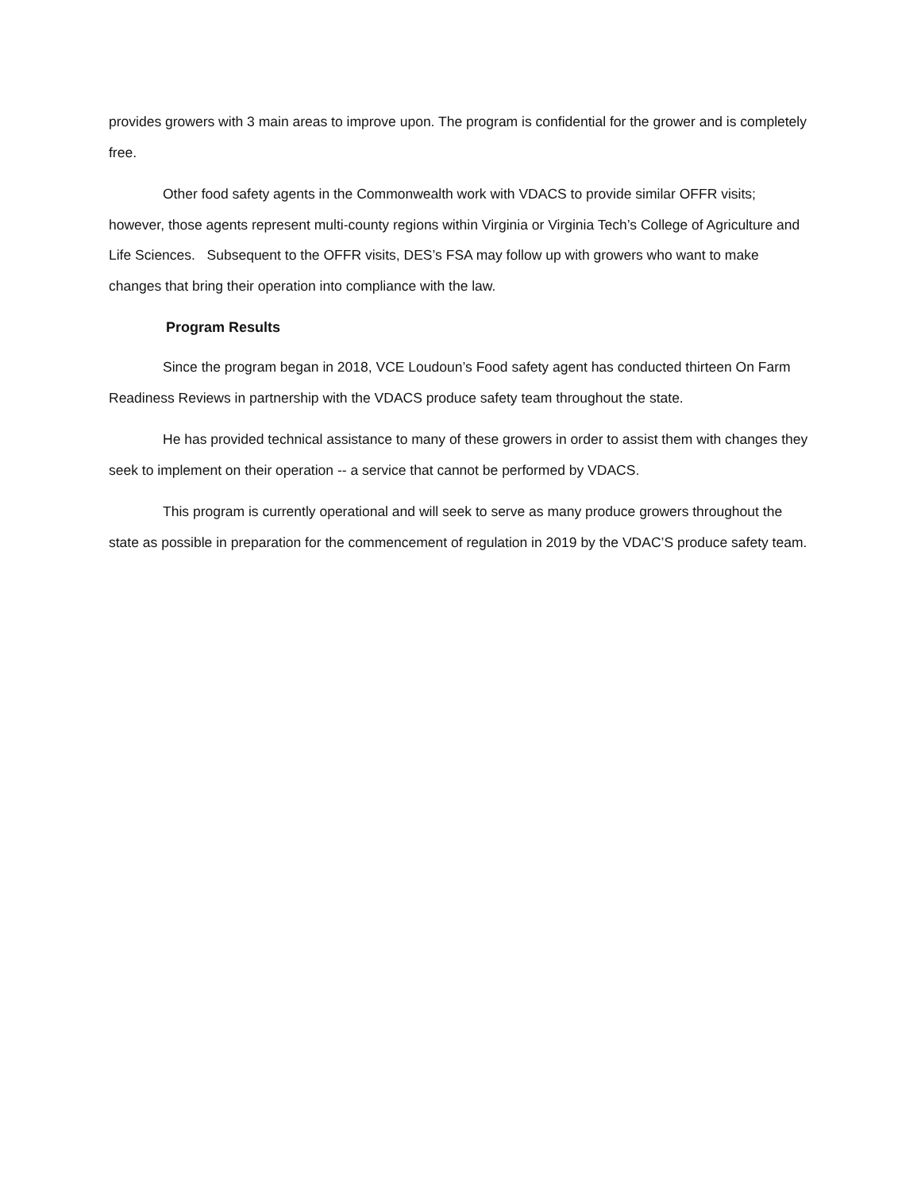provides growers with 3 main areas to improve upon. The program is confidential for the grower and is completely free.
Other food safety agents in the Commonwealth work with VDACS to provide similar OFFR visits; however, those agents represent multi-county regions within Virginia or Virginia Tech’s College of Agriculture and Life Sciences. Subsequent to the OFFR visits, DES’s FSA may follow up with growers who want to make changes that bring their operation into compliance with the law.
Program Results
Since the program began in 2018, VCE Loudoun’s Food safety agent has conducted thirteen On Farm Readiness Reviews in partnership with the VDACS produce safety team throughout the state.
He has provided technical assistance to many of these growers in order to assist them with changes they seek to implement on their operation -- a service that cannot be performed by VDACS.
This program is currently operational and will seek to serve as many produce growers throughout the state as possible in preparation for the commencement of regulation in 2019 by the VDAC’S produce safety team.